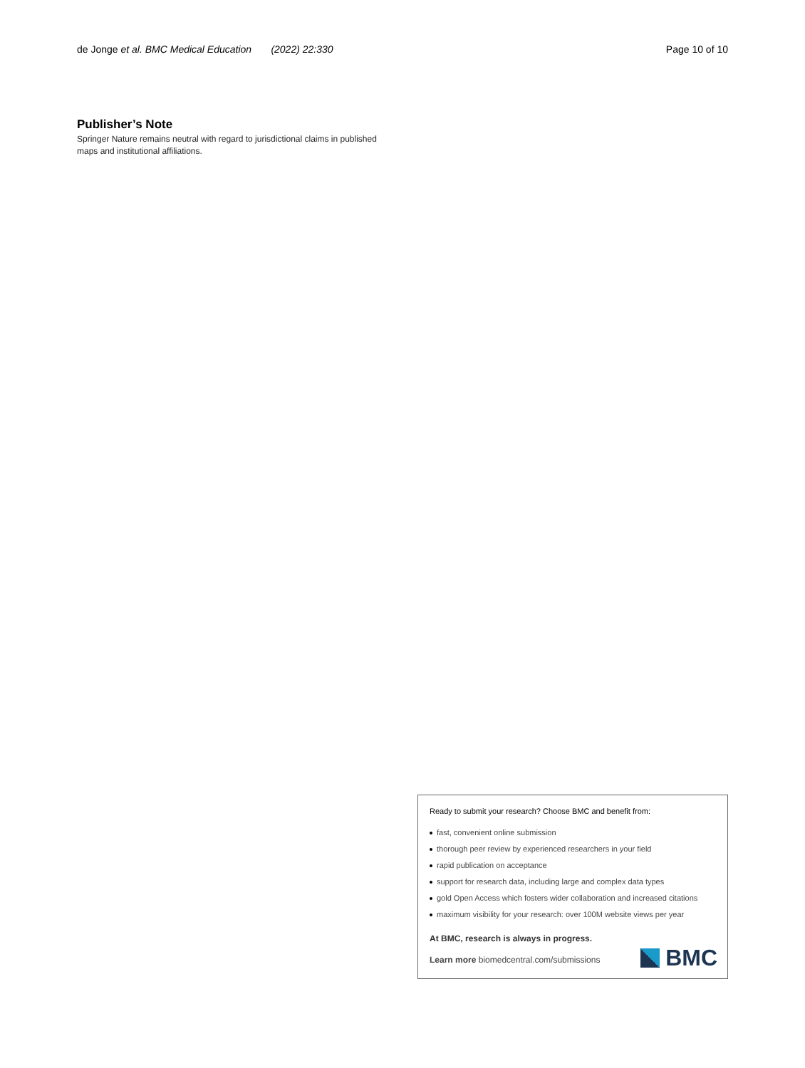de Jonge et al. BMC Medical Education (2022) 22:330
Page 10 of 10
Publisher’s Note
Springer Nature remains neutral with regard to jurisdictional claims in published maps and institutional affiliations.
Ready to submit your research? Choose BMC and benefit from:
fast, convenient online submission
thorough peer review by experienced researchers in your field
rapid publication on acceptance
support for research data, including large and complex data types
gold Open Access which fosters wider collaboration and increased citations
maximum visibility for your research: over 100M website views per year
At BMC, research is always in progress.
Learn more biomedcentral.com/submissions
BMC